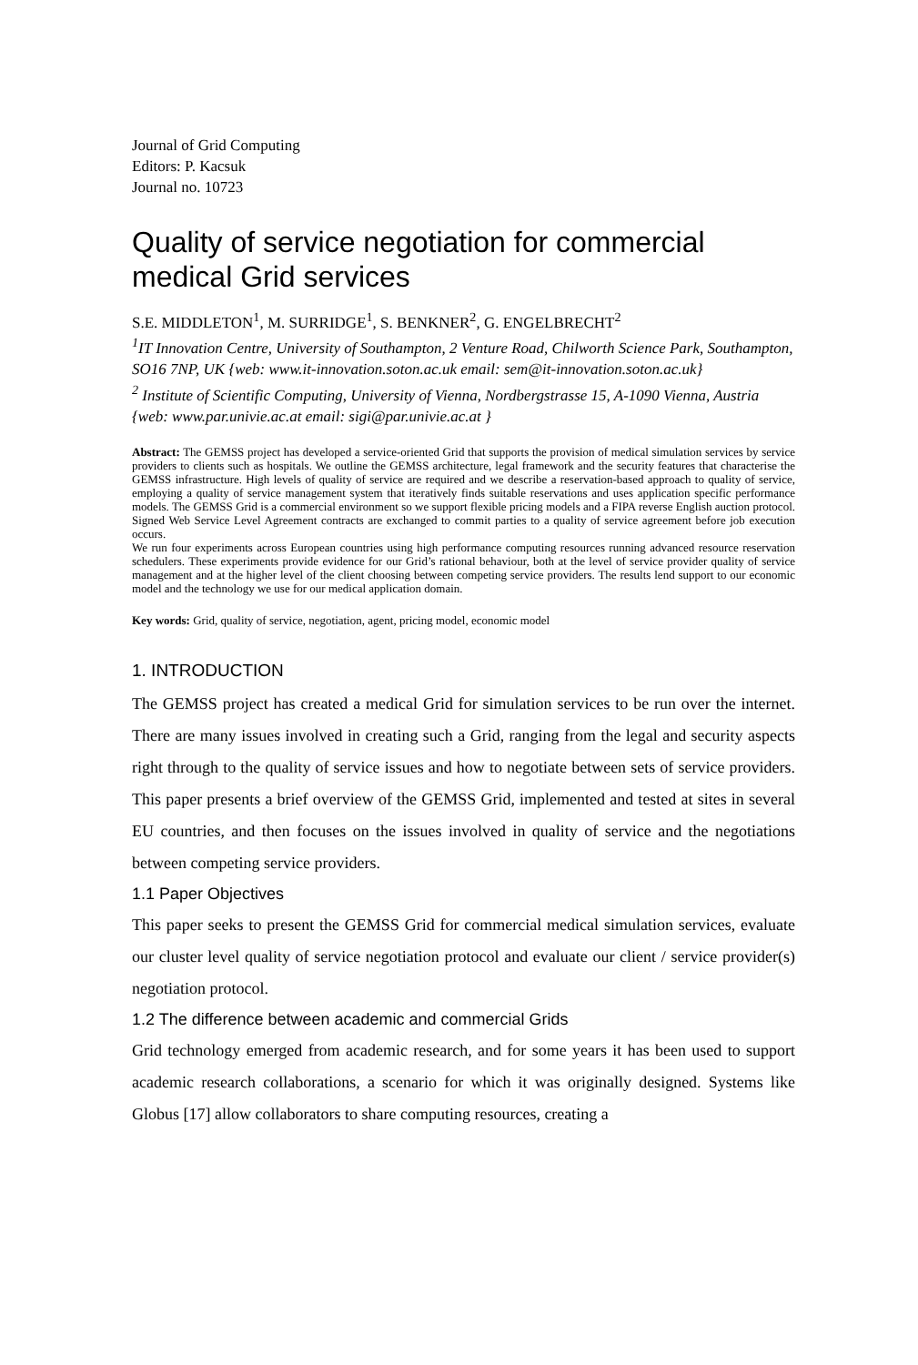Journal of Grid Computing
Editors: P. Kacsuk
Journal no. 10723
Quality of service negotiation for commercial medical Grid services
S.E. MIDDLETON<sup>1</sup>, M. SURRIDGE<sup>1</sup>, S. BENKNER<sup>2</sup>, G. ENGELBRECHT<sup>2</sup>
<sup>1</sup> IT Innovation Centre, University of Southampton, 2 Venture Road, Chilworth Science Park, Southampton, SO16 7NP, UK {web: www.it-innovation.soton.ac.uk email: sem@it-innovation.soton.ac.uk}
<sup>2</sup> Institute of Scientific Computing, University of Vienna, Nordbergstrasse 15, A-1090 Vienna, Austria {web: www.par.univie.ac.at email: sigi@par.univie.ac.at }
Abstract: The GEMSS project has developed a service-oriented Grid that supports the provision of medical simulation services by service providers to clients such as hospitals. We outline the GEMSS architecture, legal framework and the security features that characterise the GEMSS infrastructure. High levels of quality of service are required and we describe a reservation-based approach to quality of service, employing a quality of service management system that iteratively finds suitable reservations and uses application specific performance models. The GEMSS Grid is a commercial environment so we support flexible pricing models and a FIPA reverse English auction protocol. Signed Web Service Level Agreement contracts are exchanged to commit parties to a quality of service agreement before job execution occurs.
We run four experiments across European countries using high performance computing resources running advanced resource reservation schedulers. These experiments provide evidence for our Grid’s rational behaviour, both at the level of service provider quality of service management and at the higher level of the client choosing between competing service providers. The results lend support to our economic model and the technology we use for our medical application domain.
Key words: Grid, quality of service, negotiation, agent, pricing model, economic model
1. INTRODUCTION
The GEMSS project has created a medical Grid for simulation services to be run over the internet. There are many issues involved in creating such a Grid, ranging from the legal and security aspects right through to the quality of service issues and how to negotiate between sets of service providers. This paper presents a brief overview of the GEMSS Grid, implemented and tested at sites in several EU countries, and then focuses on the issues involved in quality of service and the negotiations between competing service providers.
1.1 Paper Objectives
This paper seeks to present the GEMSS Grid for commercial medical simulation services, evaluate our cluster level quality of service negotiation protocol and evaluate our client / service provider(s) negotiation protocol.
1.2 The difference between academic and commercial Grids
Grid technology emerged from academic research, and for some years it has been used to support academic research collaborations, a scenario for which it was originally designed. Systems like Globus [17] allow collaborators to share computing resources, creating a